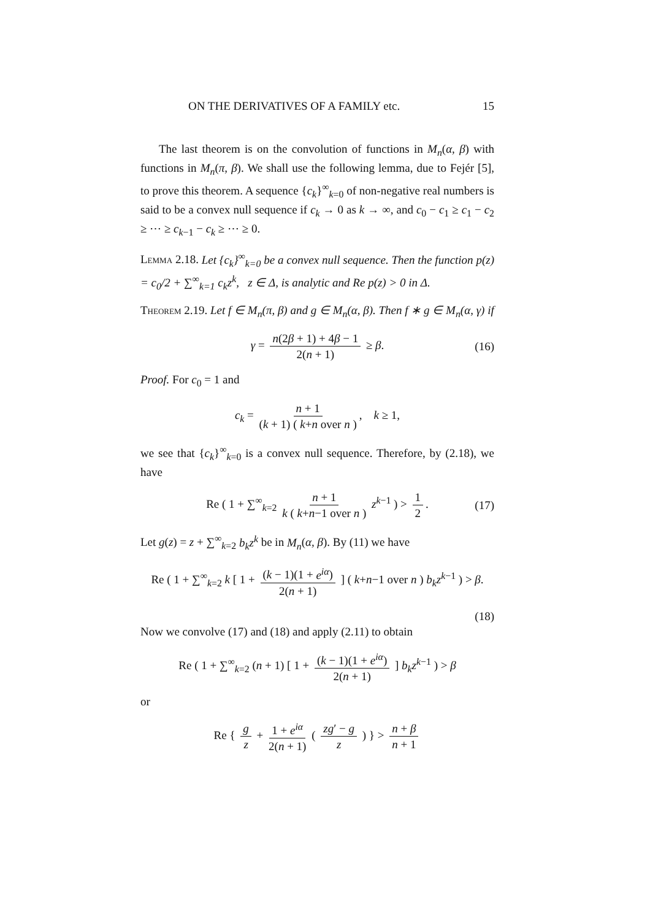ON THE DERIVATIVES OF A FAMILY etc. 15
The last theorem is on the convolution of functions in M<sub>n</sub>(α, β) with functions in M<sub>n</sub>(π, β). We shall use the following lemma, due to Fejér [5], to prove this theorem. A sequence {c<sub>k</sub>}<sup>∞</sup><sub>k=0</sub> of non-negative real numbers is said to be a convex null sequence if c<sub>k</sub> → 0 as k → ∞, and c<sub>0</sub> − c<sub>1</sub> ≥ c<sub>1</sub> − c<sub>2</sub> ≥ ⋯ ≥ c<sub>k−1</sub> − c<sub>k</sub> ≥ ⋯ ≥ 0.
Lemma 2.18. Let {c<sub>k</sub>}<sup>∞</sup><sub>k=0</sub> be a convex null sequence. Then the function p(z) = c<sub>0</sub>/2 + ∑<sup>∞</sup><sub>k=1</sub> c<sub>k</sub>z<sup>k</sup>, z ∈ Δ, is analytic and Re p(z) > 0 in Δ.
Theorem 2.19. Let f ∈ M<sub>n</sub>(π, β) and g ∈ M<sub>n</sub>(α, β). Then f ∗ g ∈ M<sub>n</sub>(α, γ) if
γ = n(2β + 1) + 4β − 1 2(n + 1) ≥ β. (16)
Proof. For c<sub>0</sub> = 1 and
c<sub>k</sub> = n + 1 (k + 1) ( k+n over n ), k ≥ 1,
we see that {c<sub>k</sub>}<sup>∞</sup><sub>k=0</sub> is a convex null sequence. Therefore, by (2.18), we have
Re ( 1 + ∑<sup>∞</sup><sub>k=2</sub> n + 1 k ( k+n−1 over n ) z<sup>k−1</sup> ) > 1 2. (17)
Let g(z) = z + ∑<sup>∞</sup><sub>k=2</sub> b<sub>k</sub>z<sup>k</sup> be in M<sub>n</sub>(α, β). By (11) we have
Re ( 1 + ∑<sup>∞</sup><sub>k=2</sub> k [ 1 + (k − 1)(1 + e<sup>iα</sup>) 2(n + 1) ] ( k+n−1 over n ) b<sub>k</sub>z<sup>k−1</sup> ) > β.
(18)
Now we convolve (17) and (18) and apply (2.11) to obtain
Re ( 1 + ∑<sup>∞</sup><sub>k=2</sub> (n + 1) [ 1 + (k − 1)(1 + e<sup>iα</sup>) 2(n + 1) ] b<sub>k</sub>z<sup>k−1</sup> ) > β
or
Re { g z + 1 + e<sup>iα</sup> 2(n + 1) ( zg′ − g z ) } > n + β n + 1